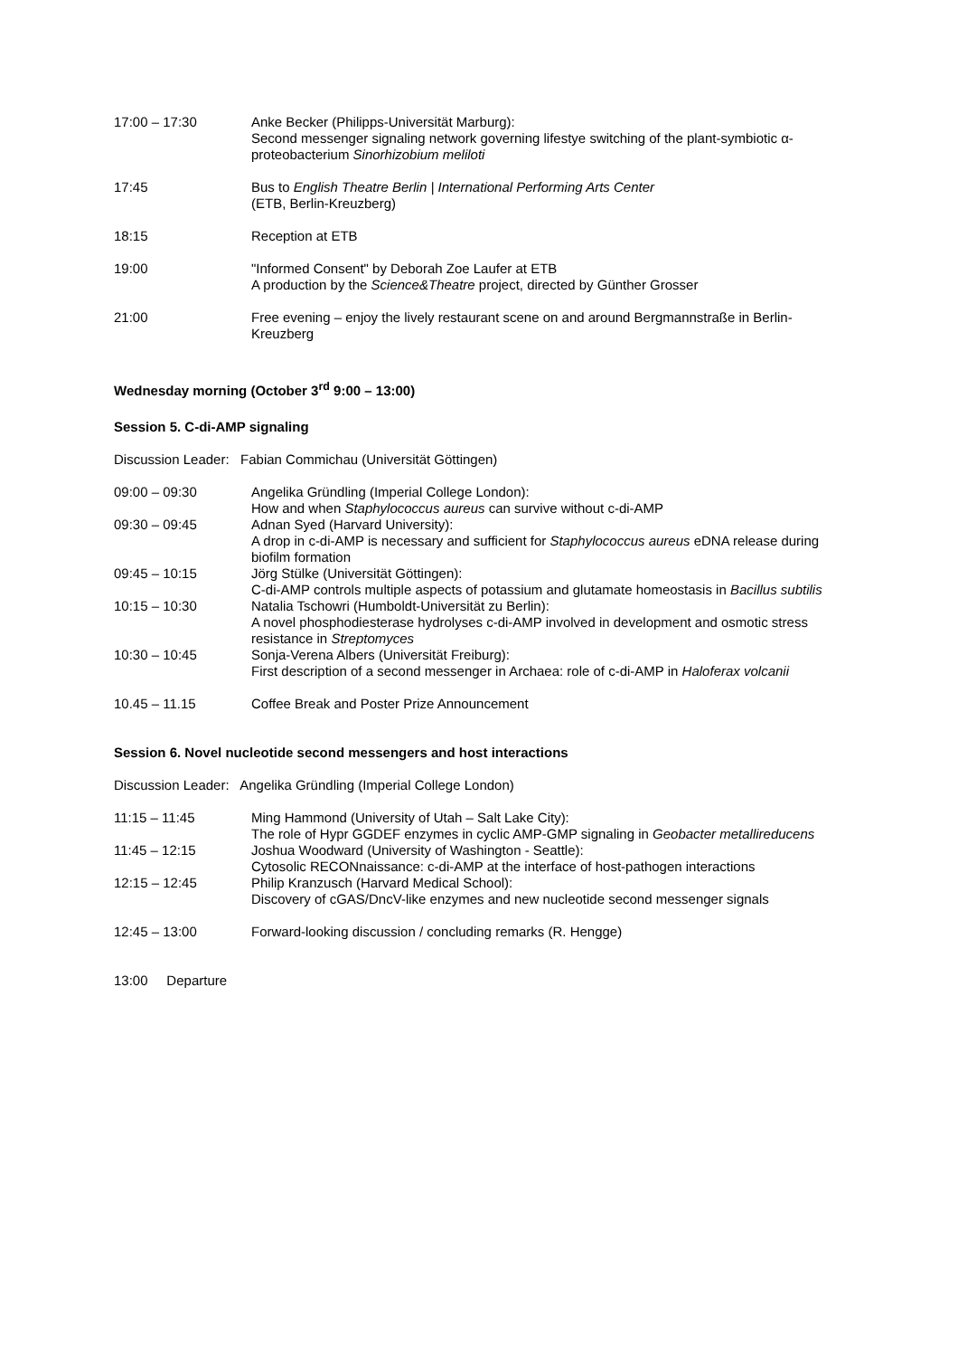17:00 – 17:30 Anke Becker (Philipps-Universität Marburg):
Second messenger signaling network governing lifestye switching of the plant-symbiotic α-proteobacterium Sinorhizobium meliloti
17:45 Bus to English Theatre Berlin | International Performing Arts Center
(ETB, Berlin-Kreuzberg)
18:15 Reception at ETB
19:00 "Informed Consent" by Deborah Zoe Laufer at ETB
A production by the Science&Theatre project, directed by Günther Grosser
21:00 Free evening – enjoy the lively restaurant scene on and around Bergmannstraße in Berlin-Kreuzberg
Wednesday morning (October 3<sup>rd</sup> 9:00 – 13:00)
Session 5. C-di-AMP signaling
Discussion Leader: Fabian Commichau (Universität Göttingen)
09:00 – 09:30 Angelika Gründling (Imperial College London):
How and when Staphylococcus aureus can survive without c-di-AMP
09:30 – 09:45 Adnan Syed (Harvard University):
A drop in c-di-AMP is necessary and sufficient for Staphylococcus aureus eDNA release during biofilm formation
09:45 – 10:15 Jörg Stülke (Universität Göttingen):
C-di-AMP controls multiple aspects of potassium and glutamate homeostasis in Bacillus subtilis
10:15 – 10:30 Natalia Tschowri (Humboldt-Universität zu Berlin):
A novel phosphodiesterase hydrolyses c-di-AMP involved in development and osmotic stress resistance in Streptomyces
10:30 – 10:45 Sonja-Verena Albers (Universität Freiburg):
First description of a second messenger in Archaea: role of c-di-AMP in Haloferax volcanii
10.45 – 11.15 Coffee Break and Poster Prize Announcement
Session 6. Novel nucleotide second messengers and host interactions
Discussion Leader: Angelika Gründling (Imperial College London)
11:15 – 11:45 Ming Hammond (University of Utah – Salt Lake City):
The role of Hypr GGDEF enzymes in cyclic AMP-GMP signaling in Geobacter metallireducens
11:45 – 12:15 Joshua Woodward (University of Washington - Seattle):
Cytosolic RECONnaissance: c-di-AMP at the interface of host-pathogen interactions
12:15 – 12:45 Philip Kranzusch (Harvard Medical School):
Discovery of cGAS/DncV-like enzymes and new nucleotide second messenger signals
12:45 – 13:00 Forward-looking discussion / concluding remarks (R. Hengge)
13:00 Departure